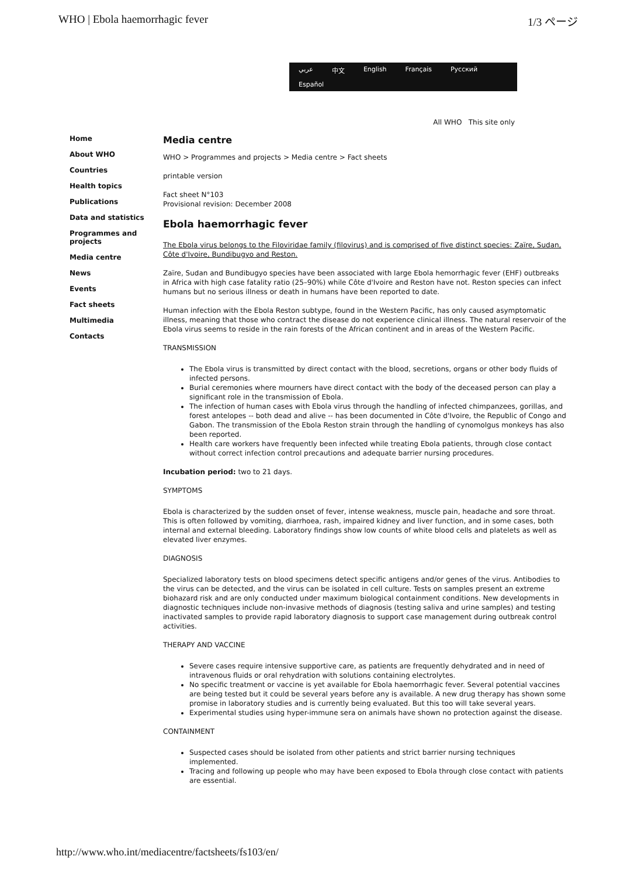WHO | Ebola haemorrhagic fever 1/3 ページ
عربي 中文 English Français Русский Español
All WHO This site only
Home
About WHO
Countries
Health topics
Publications
Data and statistics
Programmes and projects
Media centre
News
Events
Fact sheets
Multimedia
Contacts
Media centre
WHO > Programmes and projects > Media centre > Fact sheets
printable version
Fact sheet N°103
Provisional revision: December 2008
Ebola haemorrhagic fever
The Ebola virus belongs to the Filoviridae family (filovirus) and is comprised of five distinct species: Zaïre, Sudan, Côte d'Ivoire, Bundibugyo and Reston.
Zaïre, Sudan and Bundibugyo species have been associated with large Ebola hemorrhagic fever (EHF) outbreaks in Africa with high case fatality ratio (25–90%) while Côte d'Ivoire and Reston have not. Reston species can infect humans but no serious illness or death in humans have been reported to date.
Human infection with the Ebola Reston subtype, found in the Western Pacific, has only caused asymptomatic illness, meaning that those who contract the disease do not experience clinical illness. The natural reservoir of the Ebola virus seems to reside in the rain forests of the African continent and in areas of the Western Pacific.
TRANSMISSION
The Ebola virus is transmitted by direct contact with the blood, secretions, organs or other body fluids of infected persons.
Burial ceremonies where mourners have direct contact with the body of the deceased person can play a significant role in the transmission of Ebola.
The infection of human cases with Ebola virus through the handling of infected chimpanzees, gorillas, and forest antelopes -- both dead and alive -- has been documented in Côte d'Ivoire, the Republic of Congo and Gabon. The transmission of the Ebola Reston strain through the handling of cynomolgus monkeys has also been reported.
Health care workers have frequently been infected while treating Ebola patients, through close contact without correct infection control precautions and adequate barrier nursing procedures.
Incubation period: two to 21 days.
SYMPTOMS
Ebola is characterized by the sudden onset of fever, intense weakness, muscle pain, headache and sore throat. This is often followed by vomiting, diarrhoea, rash, impaired kidney and liver function, and in some cases, both internal and external bleeding. Laboratory findings show low counts of white blood cells and platelets as well as elevated liver enzymes.
DIAGNOSIS
Specialized laboratory tests on blood specimens detect specific antigens and/or genes of the virus. Antibodies to the virus can be detected, and the virus can be isolated in cell culture. Tests on samples present an extreme biohazard risk and are only conducted under maximum biological containment conditions. New developments in diagnostic techniques include non-invasive methods of diagnosis (testing saliva and urine samples) and testing inactivated samples to provide rapid laboratory diagnosis to support case management during outbreak control activities.
THERAPY AND VACCINE
Severe cases require intensive supportive care, as patients are frequently dehydrated and in need of intravenous fluids or oral rehydration with solutions containing electrolytes.
No specific treatment or vaccine is yet available for Ebola haemorrhagic fever. Several potential vaccines are being tested but it could be several years before any is available. A new drug therapy has shown some promise in laboratory studies and is currently being evaluated. But this too will take several years.
Experimental studies using hyper-immune sera on animals have shown no protection against the disease.
CONTAINMENT
Suspected cases should be isolated from other patients and strict barrier nursing techniques implemented.
Tracing and following up people who may have been exposed to Ebola through close contact with patients are essential.
http://www.who.int/mediacentre/factsheets/fs103/en/